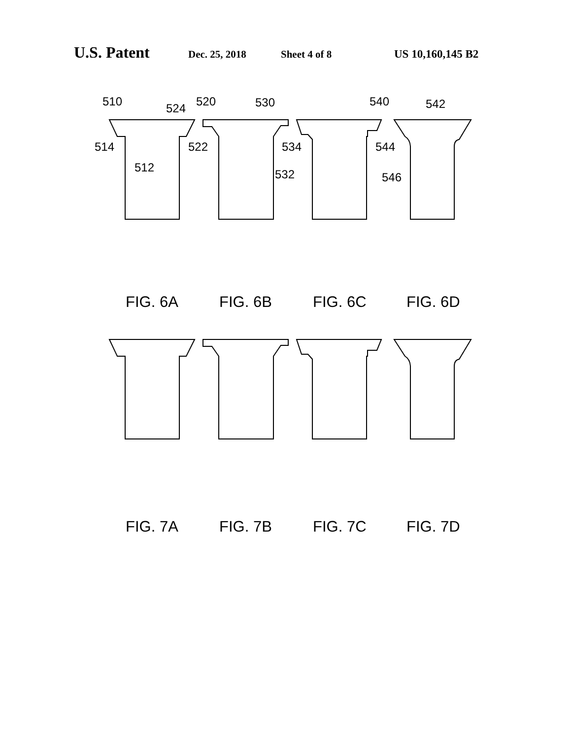U.S. Patent Dec. 25, 2018 Sheet 4 of 8 US 10,160,145 B2
510
524
520
530
540
542
514
522
534
544
512
532
546
FIG. 6A FIG. 6B FIG. 6C FIG. 6D
FIG. 7A FIG. 7B FIG. 7C FIG. 7D